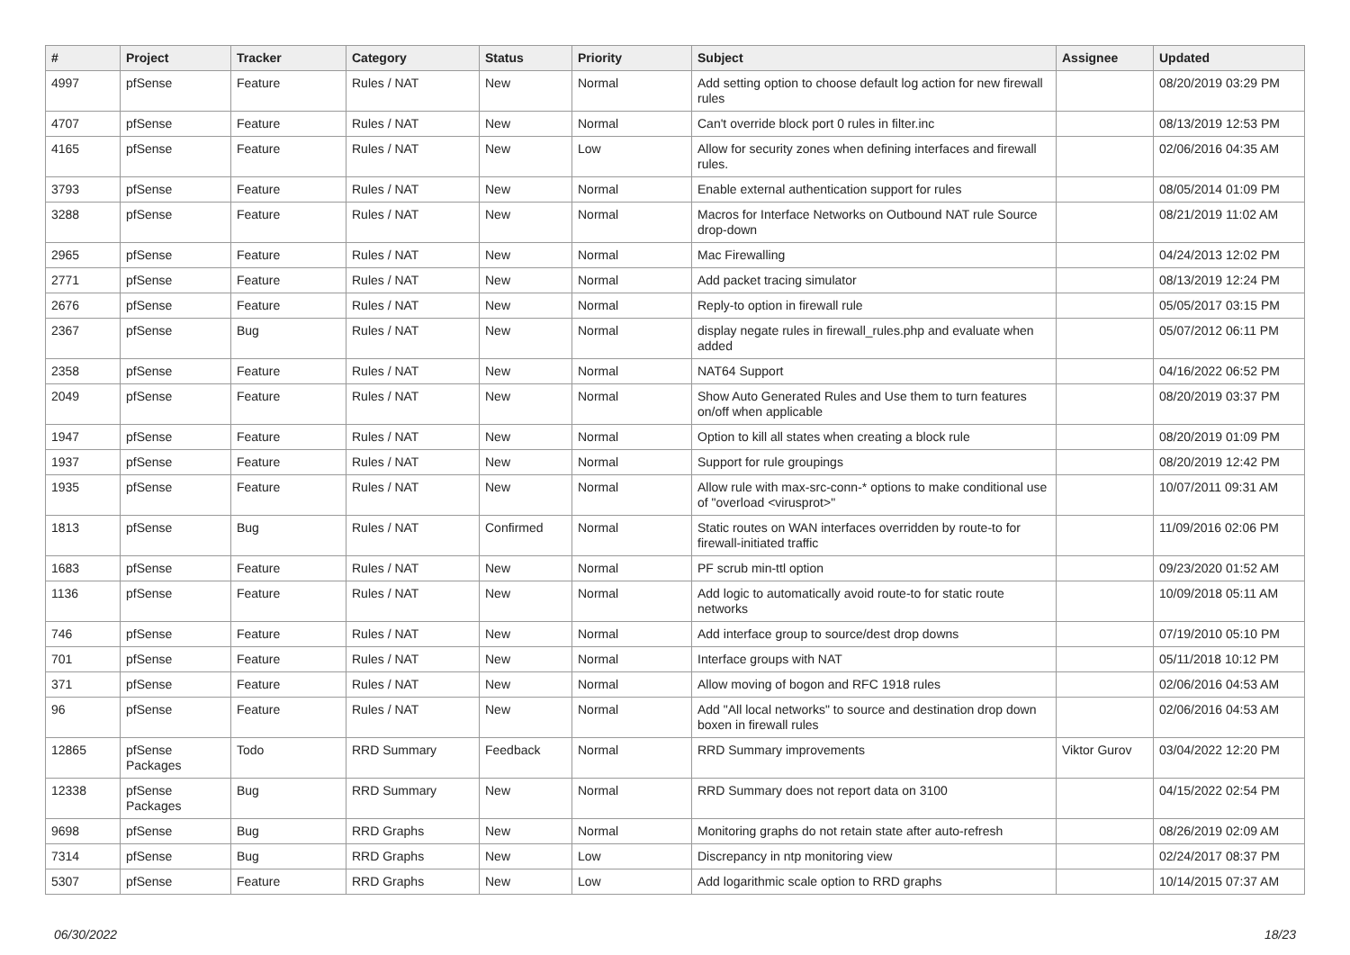| # | Project | Tracker | Category | Status | Priority | Subject | Assignee | Updated |
| --- | --- | --- | --- | --- | --- | --- | --- | --- |
| 4997 | pfSense | Feature | Rules / NAT | New | Normal | Add setting option to choose default log action for new firewall rules | | 08/20/2019 03:29 PM |
| 4707 | pfSense | Feature | Rules / NAT | New | Normal | Can't override block port 0 rules in filter.inc | | 08/13/2019 12:53 PM |
| 4165 | pfSense | Feature | Rules / NAT | New | Low | Allow for security zones when defining interfaces and firewall rules. | | 02/06/2016 04:35 AM |
| 3793 | pfSense | Feature | Rules / NAT | New | Normal | Enable external authentication support for rules | | 08/05/2014 01:09 PM |
| 3288 | pfSense | Feature | Rules / NAT | New | Normal | Macros for Interface Networks on Outbound NAT rule Source drop-down | | 08/21/2019 11:02 AM |
| 2965 | pfSense | Feature | Rules / NAT | New | Normal | Mac Firewalling | | 04/24/2013 12:02 PM |
| 2771 | pfSense | Feature | Rules / NAT | New | Normal | Add packet tracing simulator | | 08/13/2019 12:24 PM |
| 2676 | pfSense | Feature | Rules / NAT | New | Normal | Reply-to option in firewall rule | | 05/05/2017 03:15 PM |
| 2367 | pfSense | Bug | Rules / NAT | New | Normal | display negate rules in firewall_rules.php and evaluate when added | | 05/07/2012 06:11 PM |
| 2358 | pfSense | Feature | Rules / NAT | New | Normal | NAT64 Support | | 04/16/2022 06:52 PM |
| 2049 | pfSense | Feature | Rules / NAT | New | Normal | Show Auto Generated Rules and Use them to turn features on/off when applicable | | 08/20/2019 03:37 PM |
| 1947 | pfSense | Feature | Rules / NAT | New | Normal | Option to kill all states when creating a block rule | | 08/20/2019 01:09 PM |
| 1937 | pfSense | Feature | Rules / NAT | New | Normal | Support for rule groupings | | 08/20/2019 12:42 PM |
| 1935 | pfSense | Feature | Rules / NAT | New | Normal | Allow rule with max-src-conn-* options to make conditional use of "overload <virusprot>" | | 10/07/2011 09:31 AM |
| 1813 | pfSense | Bug | Rules / NAT | Confirmed | Normal | Static routes on WAN interfaces overridden by route-to for firewall-initiated traffic | | 11/09/2016 02:06 PM |
| 1683 | pfSense | Feature | Rules / NAT | New | Normal | PF scrub min-ttl option | | 09/23/2020 01:52 AM |
| 1136 | pfSense | Feature | Rules / NAT | New | Normal | Add logic to automatically avoid route-to for static route networks | | 10/09/2018 05:11 AM |
| 746 | pfSense | Feature | Rules / NAT | New | Normal | Add interface group to source/dest drop downs | | 07/19/2010 05:10 PM |
| 701 | pfSense | Feature | Rules / NAT | New | Normal | Interface groups with NAT | | 05/11/2018 10:12 PM |
| 371 | pfSense | Feature | Rules / NAT | New | Normal | Allow moving of bogon and RFC 1918 rules | | 02/06/2016 04:53 AM |
| 96 | pfSense | Feature | Rules / NAT | New | Normal | Add "All local networks" to source and destination drop down boxen in firewall rules | | 02/06/2016 04:53 AM |
| 12865 | pfSense Packages | Todo | RRD Summary | Feedback | Normal | RRD Summary improvements | Viktor Gurov | 03/04/2022 12:20 PM |
| 12338 | pfSense Packages | Bug | RRD Summary | New | Normal | RRD Summary does not report data on 3100 | | 04/15/2022 02:54 PM |
| 9698 | pfSense | Bug | RRD Graphs | New | Normal | Monitoring graphs do not retain state after auto-refresh | | 08/26/2019 02:09 AM |
| 7314 | pfSense | Bug | RRD Graphs | New | Low | Discrepancy in ntp monitoring view | | 02/24/2017 08:37 PM |
| 5307 | pfSense | Feature | RRD Graphs | New | Low | Add logarithmic scale option to RRD graphs | | 10/14/2015 07:37 AM |
06/30/2022 18/23